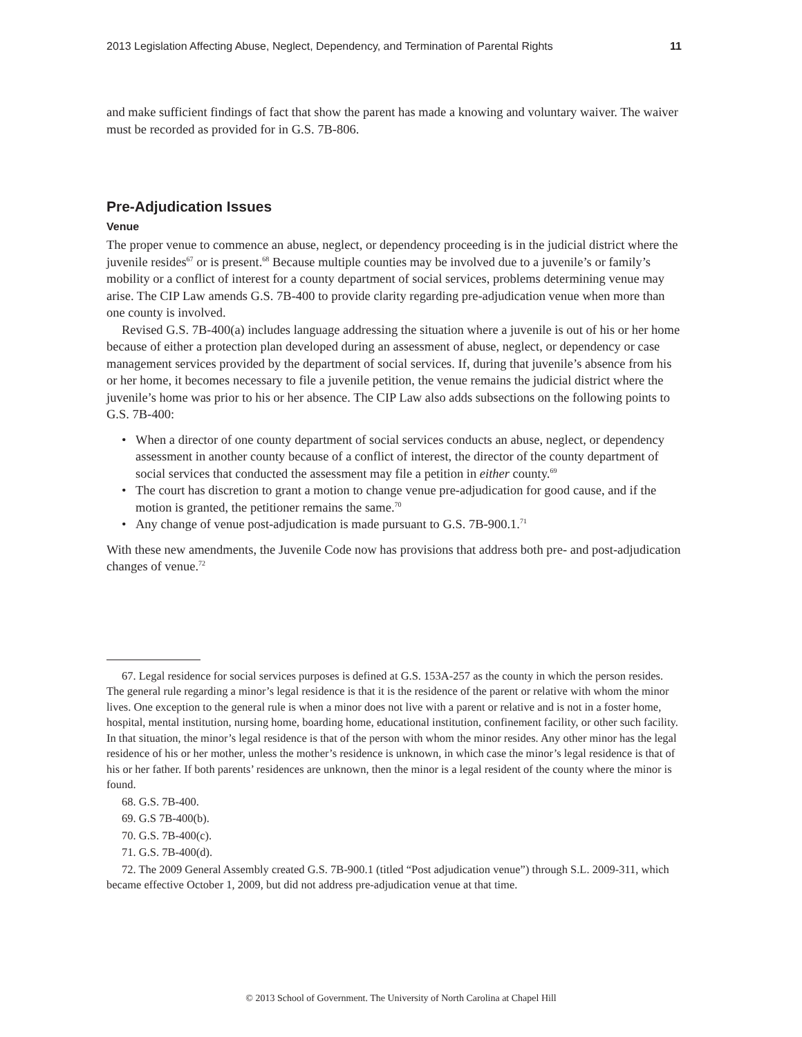2013 Legislation Affecting Abuse, Neglect, Dependency, and Termination of Parental Rights 11
and make sufficient findings of fact that show the parent has made a knowing and voluntary waiver. The waiver must be recorded as provided for in G.S. 7B-806.
Pre-Adjudication Issues
Venue
The proper venue to commence an abuse, neglect, or dependency proceeding is in the judicial district where the juvenile resides<sup>67</sup> or is present.<sup>68</sup> Because multiple counties may be involved due to a juvenile’s or family’s mobility or a conflict of interest for a county department of social services, problems determining venue may arise. The CIP Law amends G.S. 7B-400 to provide clarity regarding pre-adjudication venue when more than one county is involved.
Revised G.S. 7B-400(a) includes language addressing the situation where a juvenile is out of his or her home because of either a protection plan developed during an assessment of abuse, neglect, or dependency or case management services provided by the department of social services. If, during that juvenile’s absence from his or her home, it becomes necessary to file a juvenile petition, the venue remains the judicial district where the juvenile’s home was prior to his or her absence. The CIP Law also adds subsections on the following points to G.S. 7B-400:
• When a director of one county department of social services conducts an abuse, neglect, or dependency assessment in another county because of a conflict of interest, the director of the county department of social services that conducted the assessment may file a petition in either county.<sup>69</sup>
• The court has discretion to grant a motion to change venue pre-adjudication for good cause, and if the motion is granted, the petitioner remains the same.<sup>70</sup>
• Any change of venue post-adjudication is made pursuant to G.S. 7B-900.1.<sup>71</sup>
With these new amendments, the Juvenile Code now has provisions that address both pre- and post-adjudication changes of venue.<sup>72</sup>
67. Legal residence for social services purposes is defined at G.S. 153A-257 as the county in which the person resides. The general rule regarding a minor’s legal residence is that it is the residence of the parent or relative with whom the minor lives. One exception to the general rule is when a minor does not live with a parent or relative and is not in a foster home, hospital, mental institution, nursing home, boarding home, educational institution, confinement facility, or other such facility. In that situation, the minor’s legal residence is that of the person with whom the minor resides. Any other minor has the legal residence of his or her mother, unless the mother’s residence is unknown, in which case the minor’s legal residence is that of his or her father. If both parents’ residences are unknown, then the minor is a legal resident of the county where the minor is found.
68. G.S. 7B-400.
69. G.S 7B-400(b).
70. G.S. 7B-400(c).
71. G.S. 7B-400(d).
72. The 2009 General Assembly created G.S. 7B-900.1 (titled “Post adjudication venue”) through S.L. 2009-311, which became effective October 1, 2009, but did not address pre-adjudication venue at that time.
© 2013 School of Government. The University of North Carolina at Chapel Hill